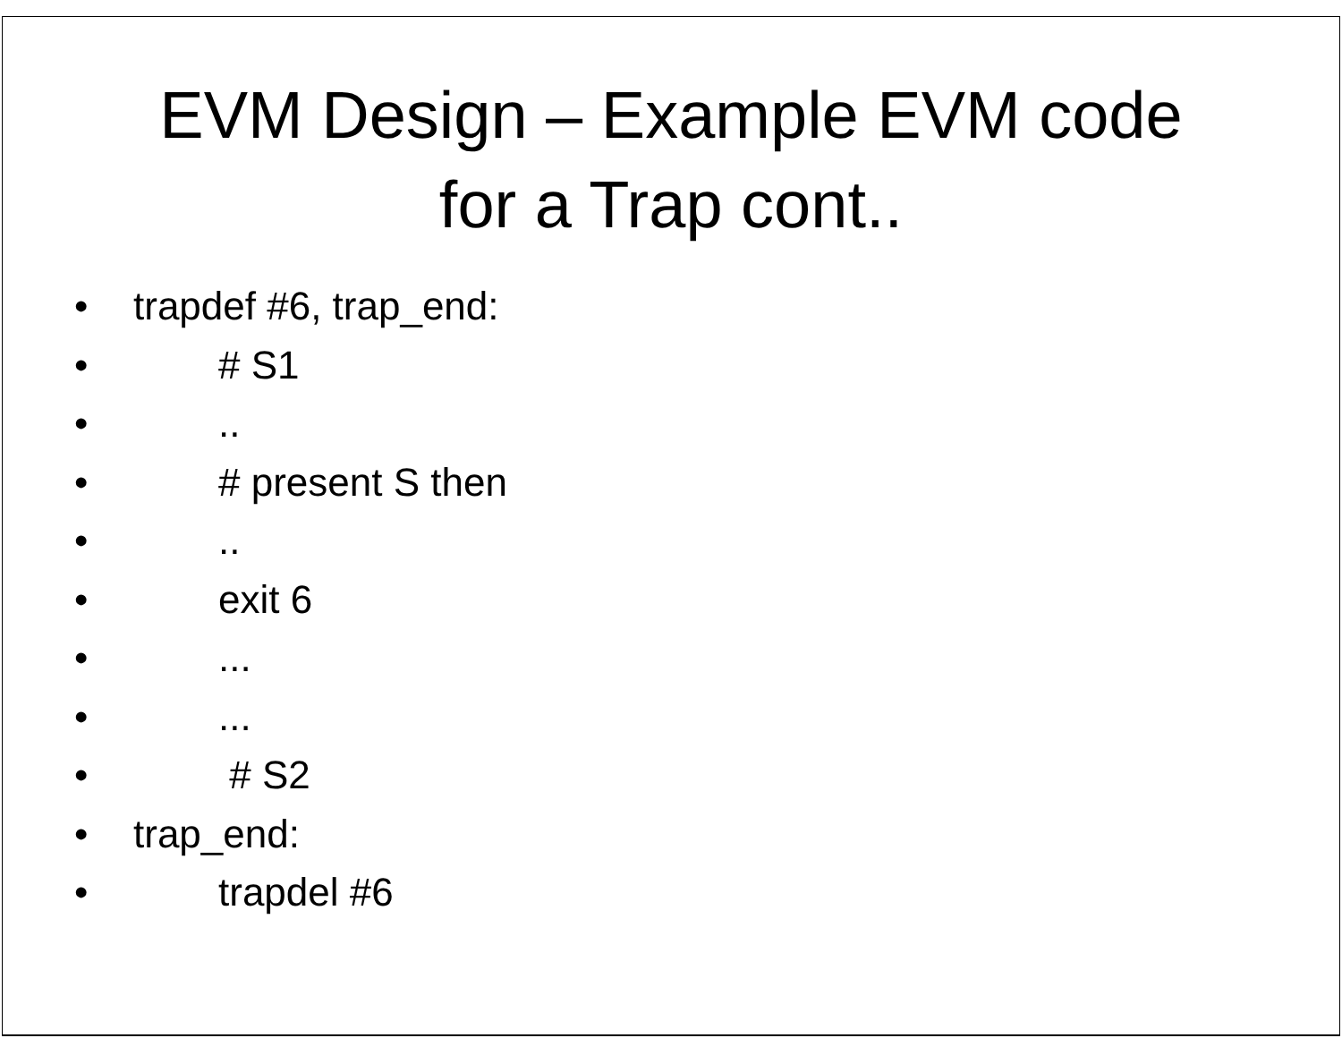EVM Design – Example EVM code
for a Trap cont..
• trapdef #6, trap_end:
• # S1
•..
• # present S then
•..
• exit 6
•...
•...
• # S2
• trap_end:
• trapdel #6